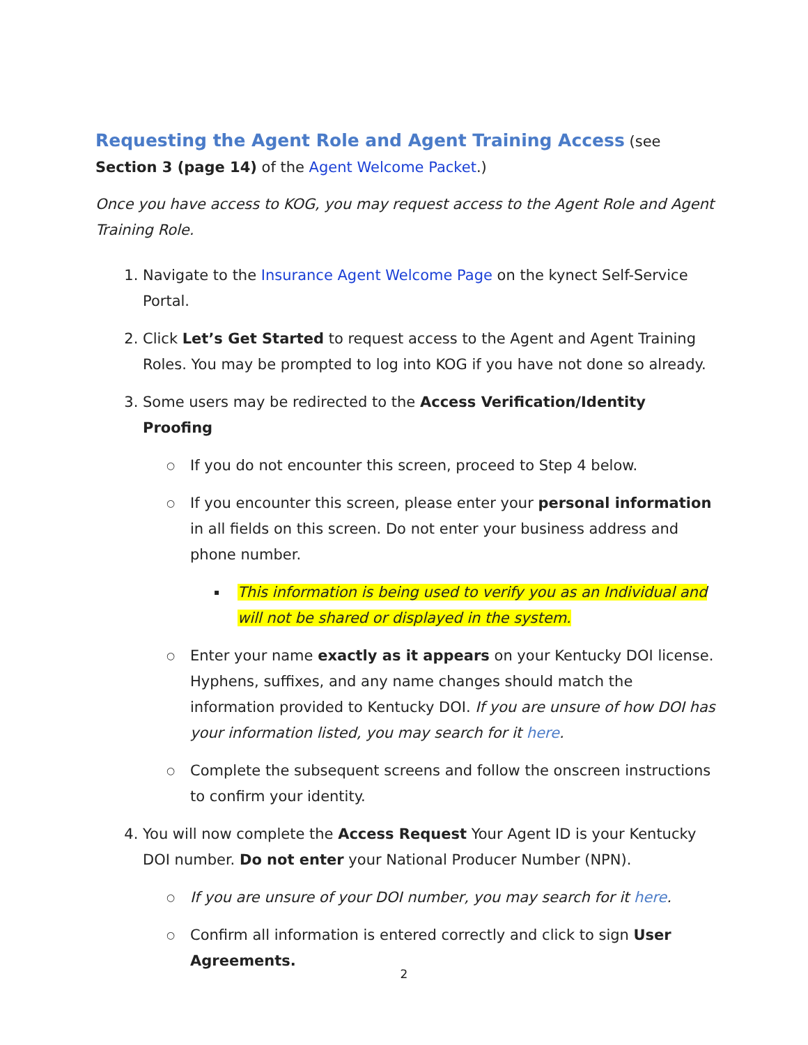Requesting the Agent Role and Agent Training Access
(see Section 3 (page 14) of the Agent Welcome Packet.)
Once you have access to KOG, you may request access to the Agent Role and Agent Training Role.
1. Navigate to the Insurance Agent Welcome Page on the kynect Self-Service Portal.
2. Click Let’s Get Started to request access to the Agent and Agent Training Roles. You may be prompted to log into KOG if you have not done so already.
3. Some users may be redirected to the Access Verification/Identity Proofing
○ If you do not encounter this screen, proceed to Step 4 below.
○ If you encounter this screen, please enter your personal information in all fields on this screen. Do not enter your business address and phone number.
▪ This information is being used to verify you as an Individual and will not be shared or displayed in the system.
○ Enter your name exactly as it appears on your Kentucky DOI license. Hyphens, suffixes, and any name changes should match the information provided to Kentucky DOI. If you are unsure of how DOI has your information listed, you may search for it here.
○ Complete the subsequent screens and follow the onscreen instructions to confirm your identity.
4. You will now complete the Access Request Your Agent ID is your Kentucky DOI number. Do not enter your National Producer Number (NPN).
○ If you are unsure of your DOI number, you may search for it here.
○ Confirm all information is entered correctly and click to sign User Agreements.
2